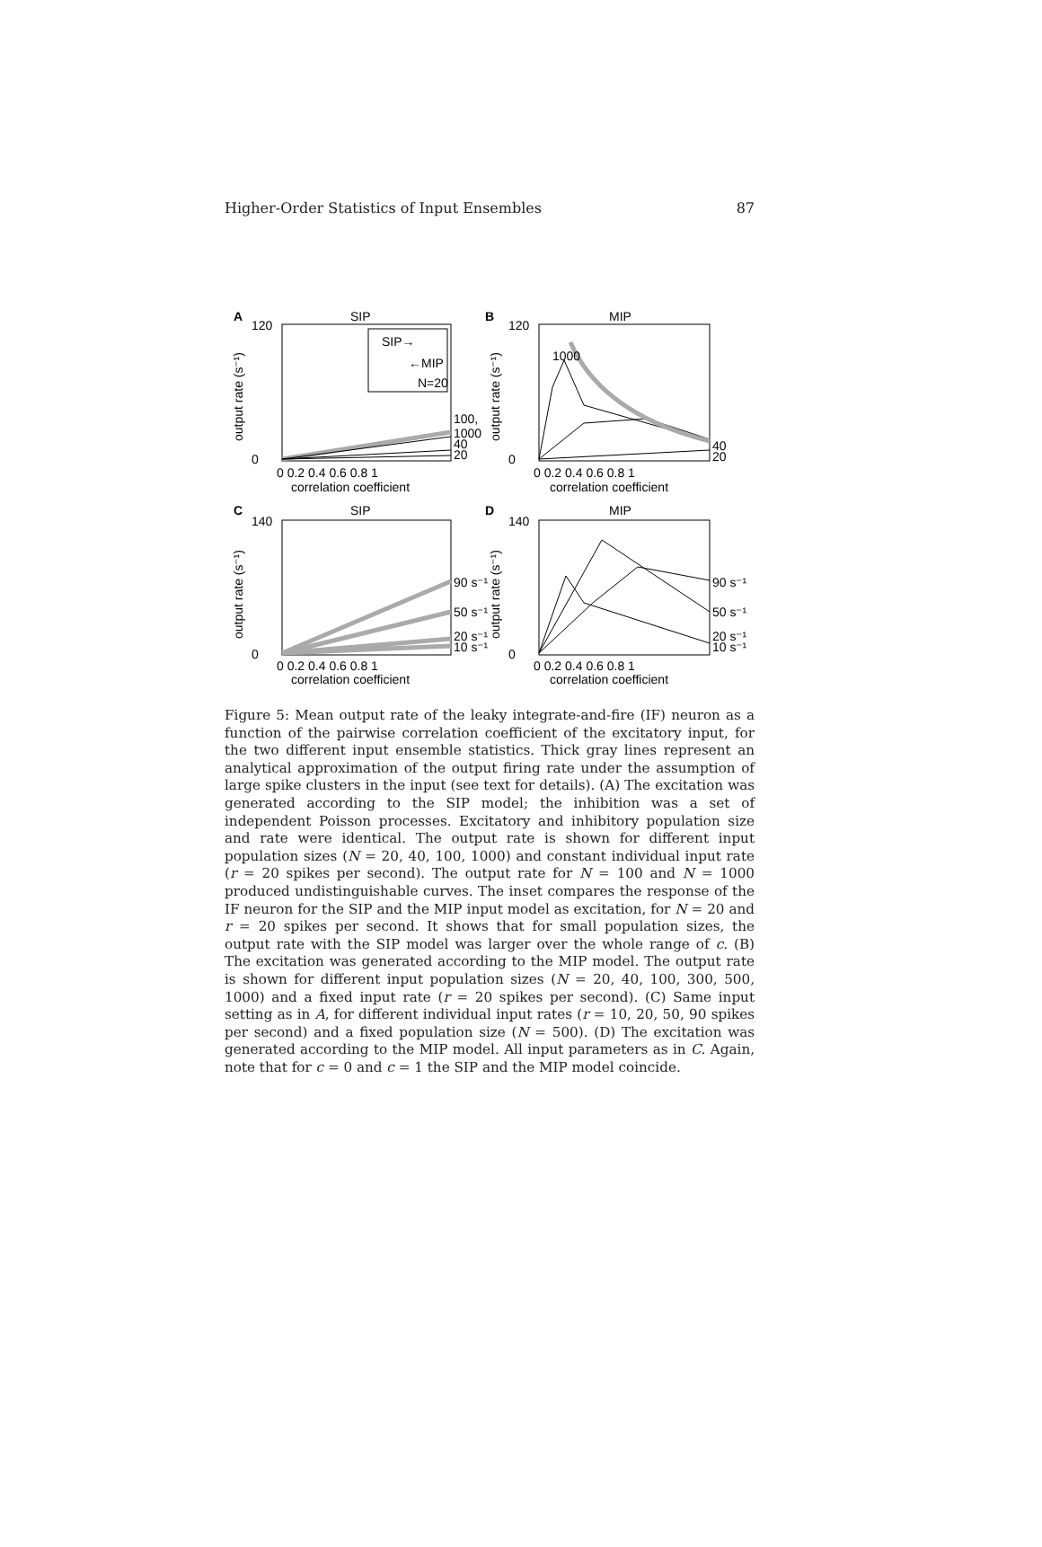Higher-Order Statistics of Input Ensembles 87
A
SIP
B
MIP
C
SIP
D
MIP
SIP→
←MIP
N=20
100,
1000
40
20
1000
40
20
90 s⁻¹
50 s⁻¹
20 s⁻¹
10 s⁻¹
90 s⁻¹
50 s⁻¹
20 s⁻¹
10 s⁻¹
120
0
120
0
140
0
140
0
0 0.2 0.4 0.6 0.8 1
0 0.2 0.4 0.6 0.8 1
correlation coefficient
correlation coefficient
0 0.2 0.4 0.6 0.8 1
0 0.2 0.4 0.6 0.8 1
correlation coefficient
correlation coefficient
output rate (s⁻¹)
output rate (s⁻¹)
output rate (s⁻¹)
output rate (s⁻¹)
Figure 5: Mean output rate of the leaky integrate-and-fire (IF) neuron as a function of the pairwise correlation coefficient of the excitatory input, for the two different input ensemble statistics. Thick gray lines represent an analytical approximation of the output firing rate under the assumption of large spike clusters in the input (see text for details). (A) The excitation was generated according to the SIP model; the inhibition was a set of independent Poisson processes. Excitatory and inhibitory population size and rate were identical. The output rate is shown for different input population sizes (N = 20, 40, 100, 1000) and constant individual input rate (r = 20 spikes per second). The output rate for N = 100 and N = 1000 produced undistinguishable curves. The inset compares the response of the IF neuron for the SIP and the MIP input model as excitation, for N = 20 and r = 20 spikes per second. It shows that for small population sizes, the output rate with the SIP model was larger over the whole range of c. (B) The excitation was generated according to the MIP model. The output rate is shown for different input population sizes (N = 20, 40, 100, 300, 500, 1000) and a fixed input rate (r = 20 spikes per second). (C) Same input setting as in A, for different individual input rates (r = 10, 20, 50, 90 spikes per second) and a fixed population size (N = 500). (D) The excitation was generated according to the MIP model. All input parameters as in C. Again, note that for c = 0 and c = 1 the SIP and the MIP model coincide.